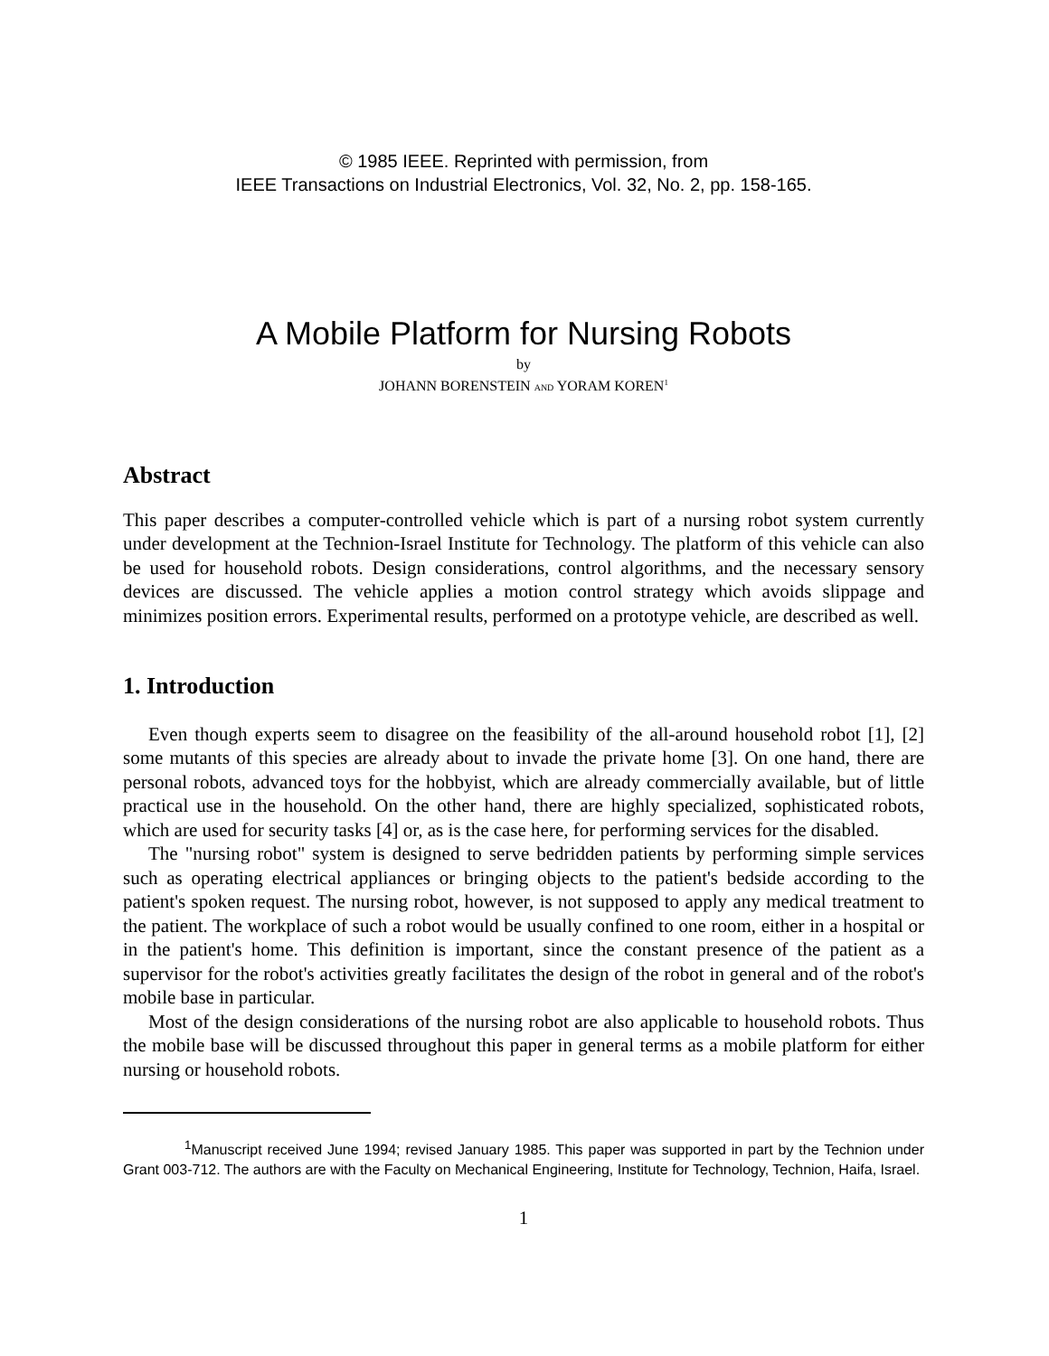© 1985 IEEE. Reprinted with permission, from
IEEE Transactions on Industrial Electronics, Vol. 32, No. 2, pp. 158-165.
A Mobile Platform for Nursing Robots
by
JOHANN BORENSTEIN AND YORAM KOREN<sup>1</sup>
Abstract
This paper describes a computer-controlled vehicle which is part of a nursing robot system currently under development at the Technion-Israel Institute for Technology. The platform of this vehicle can also be used for household robots. Design considerations, control algorithms, and the necessary sensory devices are discussed. The vehicle applies a motion control strategy which avoids slippage and minimizes position errors. Experimental results, performed on a prototype vehicle, are described as well.
1. Introduction
Even though experts seem to disagree on the feasibility of the all-around household robot [1], [2] some mutants of this species are already about to invade the private home [3]. On one hand, there are personal robots, advanced toys for the hobbyist, which are already commercially available, but of little practical use in the household. On the other hand, there are highly specialized, sophisticated robots, which are used for security tasks [4] or, as is the case here, for performing services for the disabled.
The "nursing robot" system is designed to serve bedridden patients by performing simple services such as operating electrical appliances or bringing objects to the patient's bedside according to the patient's spoken request. The nursing robot, however, is not supposed to apply any medical treatment to the patient. The workplace of such a robot would be usually confined to one room, either in a hospital or in the patient's home. This definition is important, since the constant presence of the patient as a supervisor for the robot's activities greatly facilitates the design of the robot in general and of the robot's mobile base in particular.
Most of the design considerations of the nursing robot are also applicable to household robots. Thus the mobile base will be discussed throughout this paper in general terms as a mobile platform for either nursing or household robots.
<sup>1</sup> Manuscript received June 1994; revised January 1985. This paper was supported in part by the Technion under Grant 003-712. The authors are with the Faculty on Mechanical Engineering, Institute for Technology, Technion, Haifa, Israel.
1